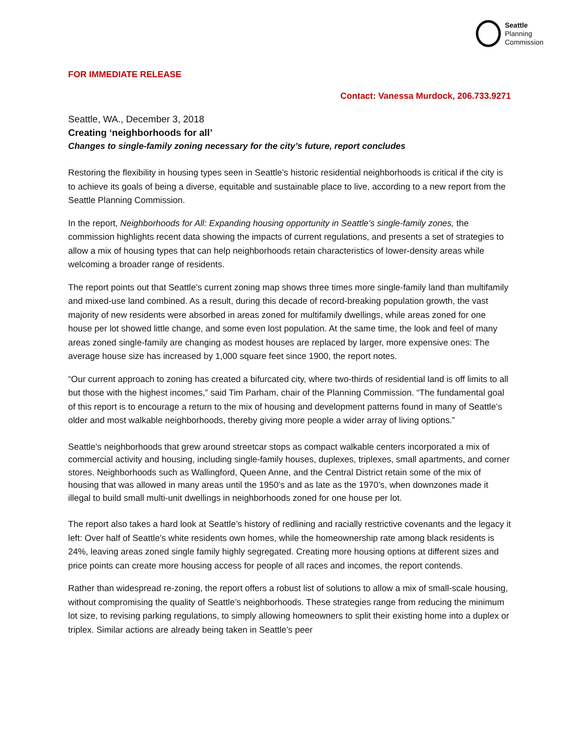Seattle
Planning
Commission
FOR IMMEDIATE RELEASE
Contact: Vanessa Murdock, 206.733.9271
Seattle, WA., December 3, 2018
Creating ‘neighborhoods for all’
Changes to single-family zoning necessary for the city’s future, report concludes
Restoring the flexibility in housing types seen in Seattle’s historic residential neighborhoods is critical if the city is to achieve its goals of being a diverse, equitable and sustainable place to live, according to a new report from the Seattle Planning Commission.
In the report, Neighborhoods for All: Expanding housing opportunity in Seattle’s single-family zones, the commission highlights recent data showing the impacts of current regulations, and presents a set of strategies to allow a mix of housing types that can help neighborhoods retain characteristics of lower-density areas while welcoming a broader range of residents.
The report points out that Seattle’s current zoning map shows three times more single-family land than multifamily and mixed-use land combined. As a result, during this decade of record-breaking population growth, the vast majority of new residents were absorbed in areas zoned for multifamily dwellings, while areas zoned for one house per lot showed little change, and some even lost population. At the same time, the look and feel of many areas zoned single-family are changing as modest houses are replaced by larger, more expensive ones: The average house size has increased by 1,000 square feet since 1900, the report notes.
“Our current approach to zoning has created a bifurcated city, where two-thirds of residential land is off limits to all but those with the highest incomes,” said Tim Parham, chair of the Planning Commission. “The fundamental goal of this report is to encourage a return to the mix of housing and development patterns found in many of Seattle’s older and most walkable neighborhoods, thereby giving more people a wider array of living options.”
Seattle’s neighborhoods that grew around streetcar stops as compact walkable centers incorporated a mix of commercial activity and housing, including single-family houses, duplexes, triplexes, small apartments, and corner stores. Neighborhoods such as Wallingford, Queen Anne, and the Central District retain some of the mix of housing that was allowed in many areas until the 1950’s and as late as the 1970’s, when downzones made it illegal to build small multi-unit dwellings in neighborhoods zoned for one house per lot.
The report also takes a hard look at Seattle’s history of redlining and racially restrictive covenants and the legacy it left: Over half of Seattle’s white residents own homes, while the homeownership rate among black residents is 24%, leaving areas zoned single family highly segregated. Creating more housing options at different sizes and price points can create more housing access for people of all races and incomes, the report contends.
Rather than widespread re-zoning, the report offers a robust list of solutions to allow a mix of small-scale housing, without compromising the quality of Seattle’s neighborhoods. These strategies range from reducing the minimum lot size, to revising parking regulations, to simply allowing homeowners to split their existing home into a duplex or triplex. Similar actions are already being taken in Seattle’s peer